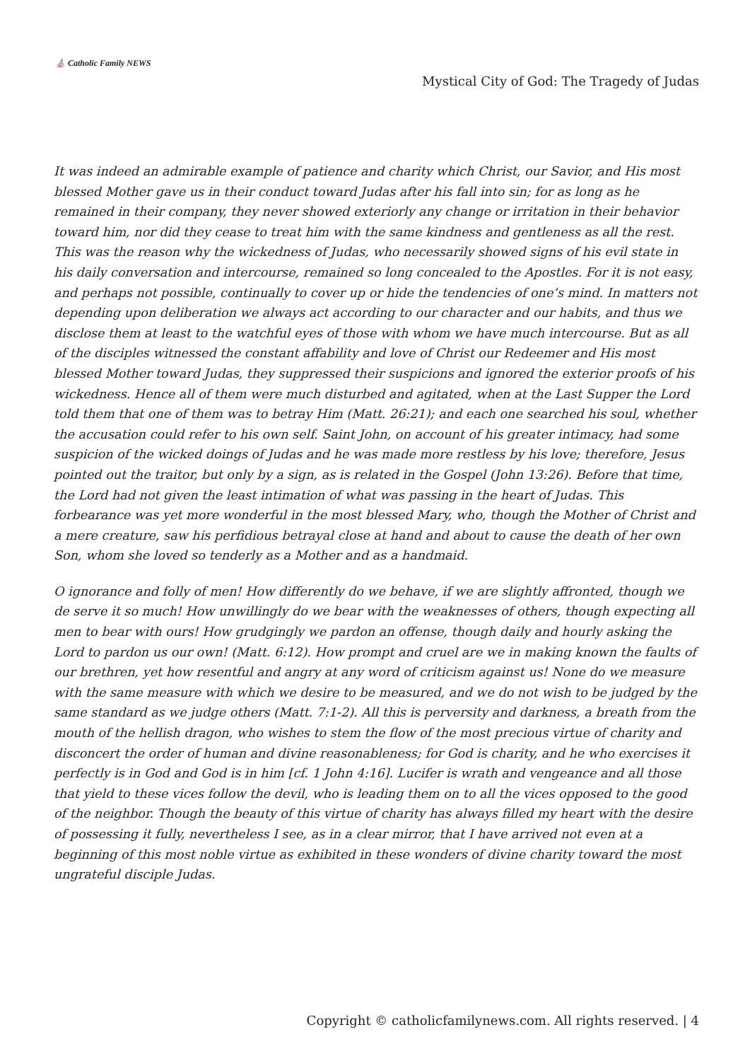⛪ Catholic Family NEWS
Mystical City of God: The Tragedy of Judas
It was indeed an admirable example of patience and charity which Christ, our Savior, and His most blessed Mother gave us in their conduct toward Judas after his fall into sin; for as long as he remained in their company, they never showed exteriorly any change or irritation in their behavior toward him, nor did they cease to treat him with the same kindness and gentleness as all the rest. This was the reason why the wickedness of Judas, who necessarily showed signs of his evil state in his daily conversation and intercourse, remained so long concealed to the Apostles. For it is not easy, and perhaps not possible, continually to cover up or hide the tendencies of one’s mind. In matters not depending upon deliberation we always act according to our character and our habits, and thus we disclose them at least to the watchful eyes of those with whom we have much intercourse. But as all of the disciples witnessed the constant affability and love of Christ our Redeemer and His most blessed Mother toward Judas, they suppressed their suspicions and ignored the exterior proofs of his wickedness. Hence all of them were much disturbed and agitated, when at the Last Supper the Lord told them that one of them was to betray Him (Matt. 26:21); and each one searched his soul, whether the accusation could refer to his own self. Saint John, on account of his greater intimacy, had some suspicion of the wicked doings of Judas and he was made more restless by his love; therefore, Jesus pointed out the traitor, but only by a sign, as is related in the Gospel (John 13:26). Before that time, the Lord had not given the least intimation of what was passing in the heart of Judas. This forbearance was yet more wonderful in the most blessed Mary, who, though the Mother of Christ and a mere creature, saw his perfidious betrayal close at hand and about to cause the death of her own Son, whom she loved so tenderly as a Mother and as a handmaid.
O ignorance and folly of men! How differently do we behave, if we are slightly affronted, though we de serve it so much! How unwillingly do we bear with the weaknesses of others, though expecting all men to bear with ours! How grudgingly we pardon an offense, though daily and hourly asking the Lord to pardon us our own! (Matt. 6:12). How prompt and cruel are we in making known the faults of our brethren, yet how resentful and angry at any word of criticism against us! None do we measure with the same measure with which we desire to be measured, and we do not wish to be judged by the same standard as we judge others (Matt. 7:1-2). All this is perversity and darkness, a breath from the mouth of the hellish dragon, who wishes to stem the flow of the most precious virtue of charity and disconcert the order of human and divine reasonableness; for God is charity, and he who exercises it perfectly is in God and God is in him [cf. 1 John 4:16]. Lucifer is wrath and vengeance and all those that yield to these vices follow the devil, who is leading them on to all the vices opposed to the good of the neighbor. Though the beauty of this virtue of charity has always filled my heart with the desire of possessing it fully, nevertheless I see, as in a clear mirror, that I have arrived not even at a beginning of this most noble virtue as exhibited in these wonders of divine charity toward the most ungrateful disciple Judas.
Copyright © catholicfamilynews.com. All rights reserved. | 4